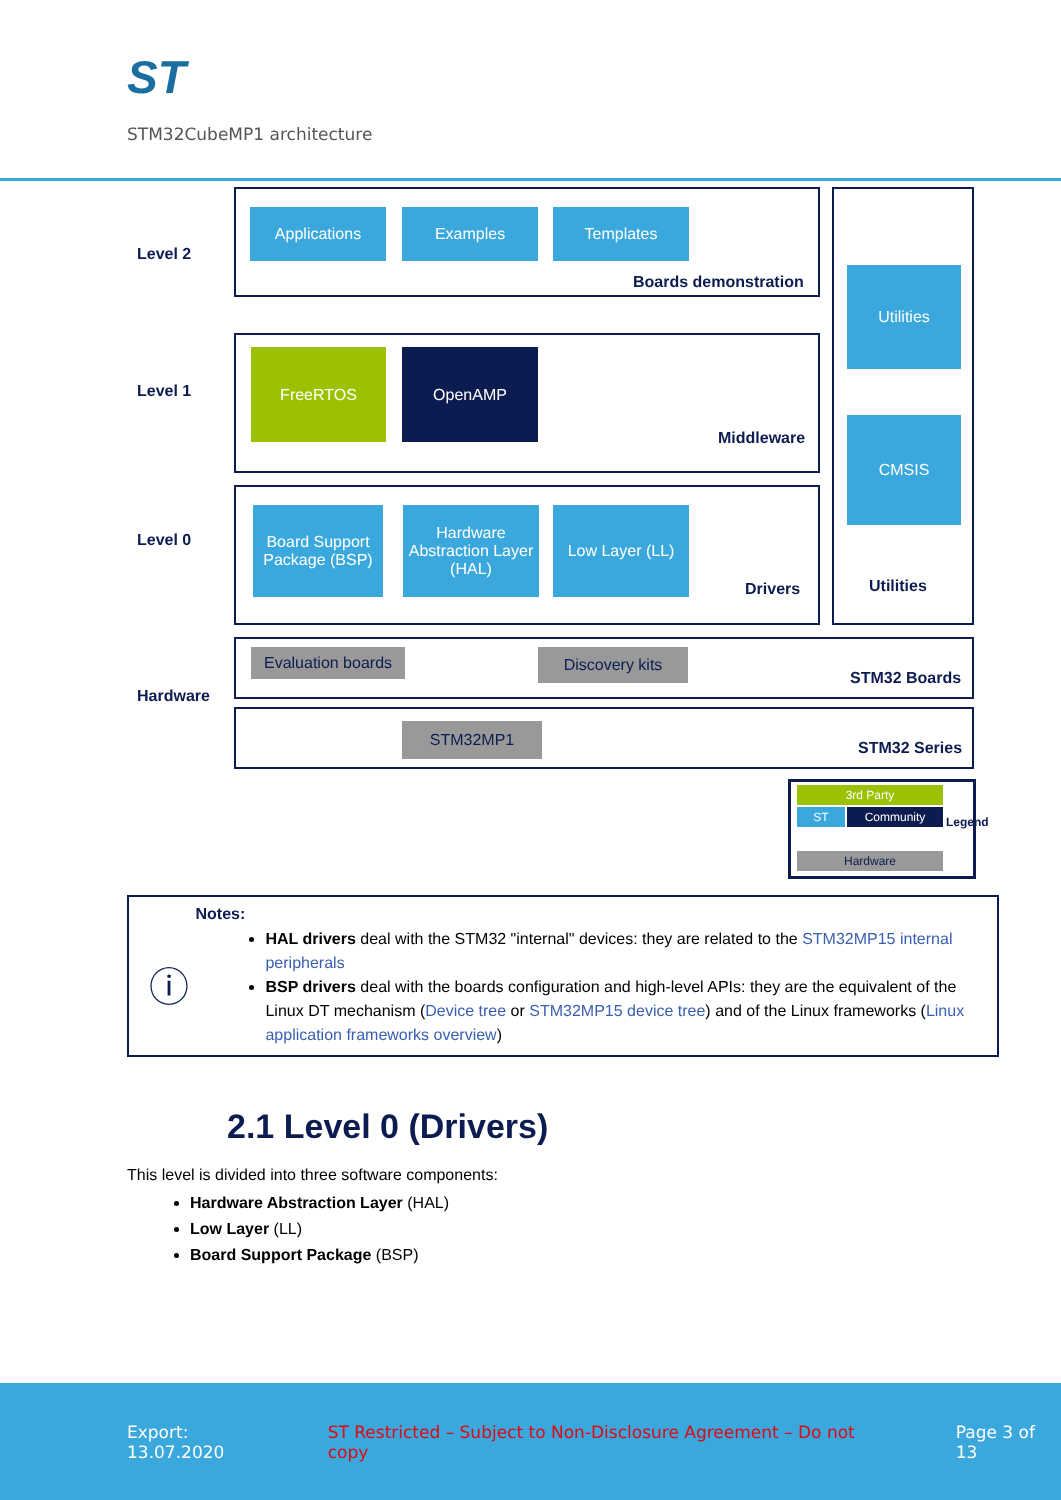ST
STM32CubeMP1 architecture
Level 2
Applications Examples Templates
Boards demonstration Utilities
Level 1
FreeRTOS OpenAMP
Middleware
CMSIS
Level 0
Board Support Package (BSP)
Hardware Abstraction Layer (HAL)
Low Layer (LL)
Drivers Utilities
Hardware
Evaluation boards
Discovery kits
STM32 Boards
STM32MP1
STM32 Series
3rd Party
ST Community
Hardware
Legend
ⓘ
Notes:
HAL drivers deal with the STM32 "internal" devices: they are related to the STM32MP15 internal peripherals
BSP drivers deal with the boards configuration and high-level APIs: they are the equivalent of the Linux DT mechanism (Device tree or STM32MP15 device tree) and of the Linux frameworks (Linux application frameworks overview)
2.1 Level 0 (Drivers)
This level is divided into three software components:
Hardware Abstraction Layer (HAL)
Low Layer (LL)
Board Support Package (BSP)
Export: 13.07.2020 ST Restricted – Subject to Non-Disclosure Agreement – Do not copy Page 3 of 13